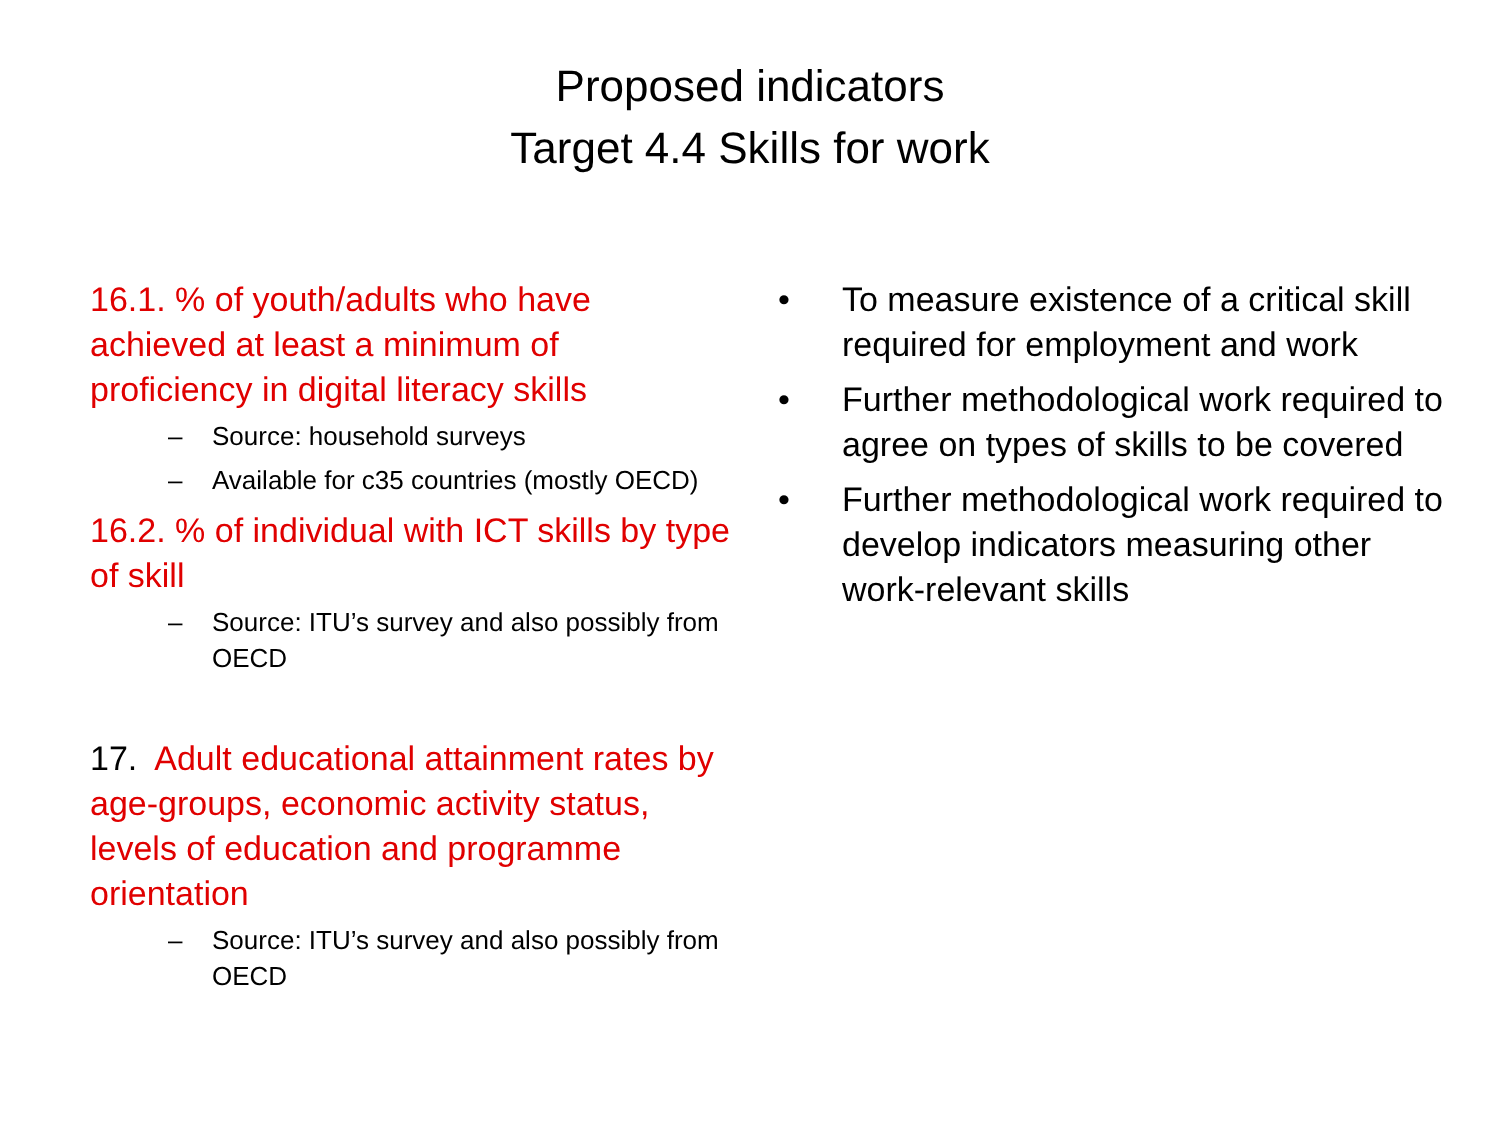Proposed indicators
Target 4.4 Skills for work
16.1. % of youth/adults who have achieved at least a minimum of proficiency in digital literacy skills
– Source: household surveys
– Available for c35 countries (mostly OECD)
16.2. % of individual with ICT skills by type of skill
– Source: ITU’s survey and also possibly from OECD
17. Adult educational attainment rates by age-groups, economic activity status, levels of education and programme orientation
– Source: ITU’s survey and also possibly from OECD
• To measure existence of a critical skill required for employment and work
• Further methodological work required to agree on types of skills to be covered
• Further methodological work required to develop indicators measuring other work-relevant skills